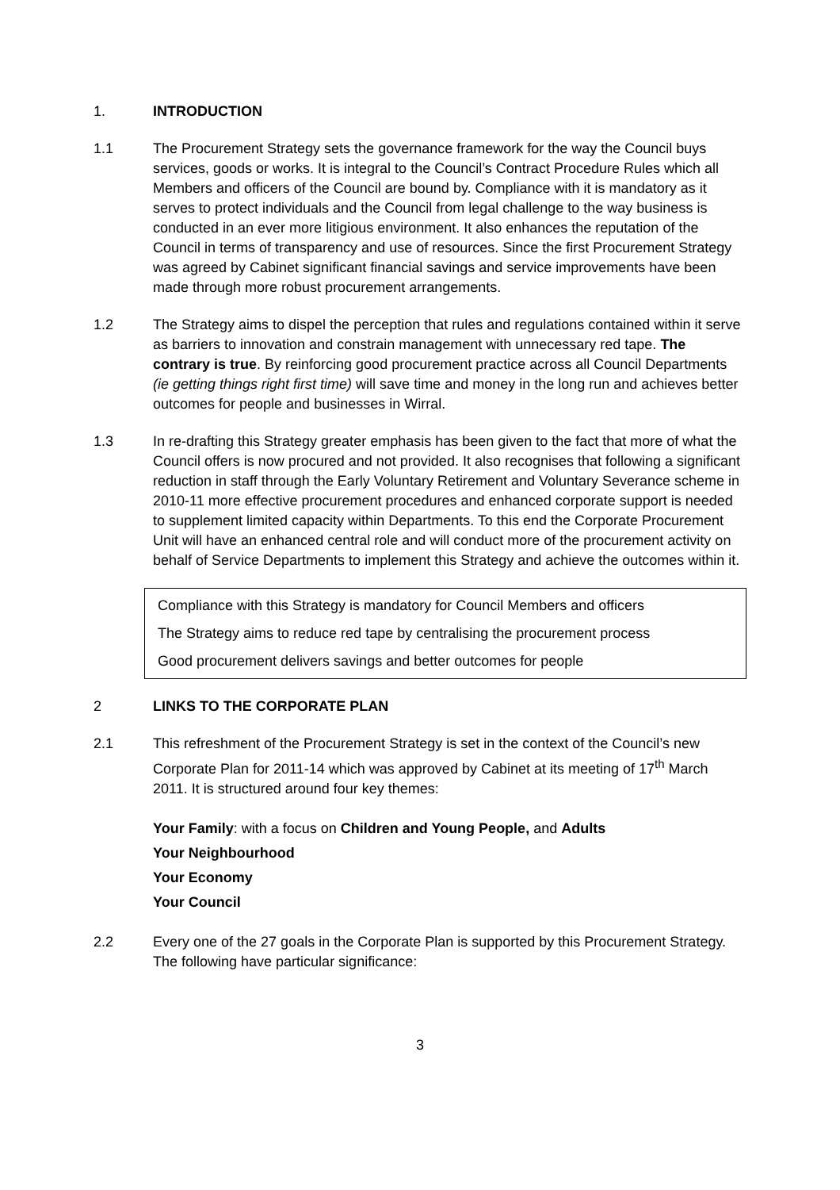1. INTRODUCTION
1.1 The Procurement Strategy sets the governance framework for the way the Council buys services, goods or works. It is integral to the Council’s Contract Procedure Rules which all Members and officers of the Council are bound by. Compliance with it is mandatory as it serves to protect individuals and the Council from legal challenge to the way business is conducted in an ever more litigious environment. It also enhances the reputation of the Council in terms of transparency and use of resources. Since the first Procurement Strategy was agreed by Cabinet significant financial savings and service improvements have been made through more robust procurement arrangements.
1.2 The Strategy aims to dispel the perception that rules and regulations contained within it serve as barriers to innovation and constrain management with unnecessary red tape. The contrary is true. By reinforcing good procurement practice across all Council Departments (ie getting things right first time) will save time and money in the long run and achieves better outcomes for people and businesses in Wirral.
1.3 In re-drafting this Strategy greater emphasis has been given to the fact that more of what the Council offers is now procured and not provided. It also recognises that following a significant reduction in staff through the Early Voluntary Retirement and Voluntary Severance scheme in 2010-11 more effective procurement procedures and enhanced corporate support is needed to supplement limited capacity within Departments. To this end the Corporate Procurement Unit will have an enhanced central role and will conduct more of the procurement activity on behalf of Service Departments to implement this Strategy and achieve the outcomes within it.
Compliance with this Strategy is mandatory for Council Members and officers
The Strategy aims to reduce red tape by centralising the procurement process
Good procurement delivers savings and better outcomes for people
2 LINKS TO THE CORPORATE PLAN
2.1 This refreshment of the Procurement Strategy is set in the context of the Council’s new Corporate Plan for 2011-14 which was approved by Cabinet at its meeting of 17<sup>th</sup> March 2011. It is structured around four key themes:
Your Family: with a focus on Children and Young People, and Adults
Your Neighbourhood
Your Economy
Your Council
2.2 Every one of the 27 goals in the Corporate Plan is supported by this Procurement Strategy. The following have particular significance:
3